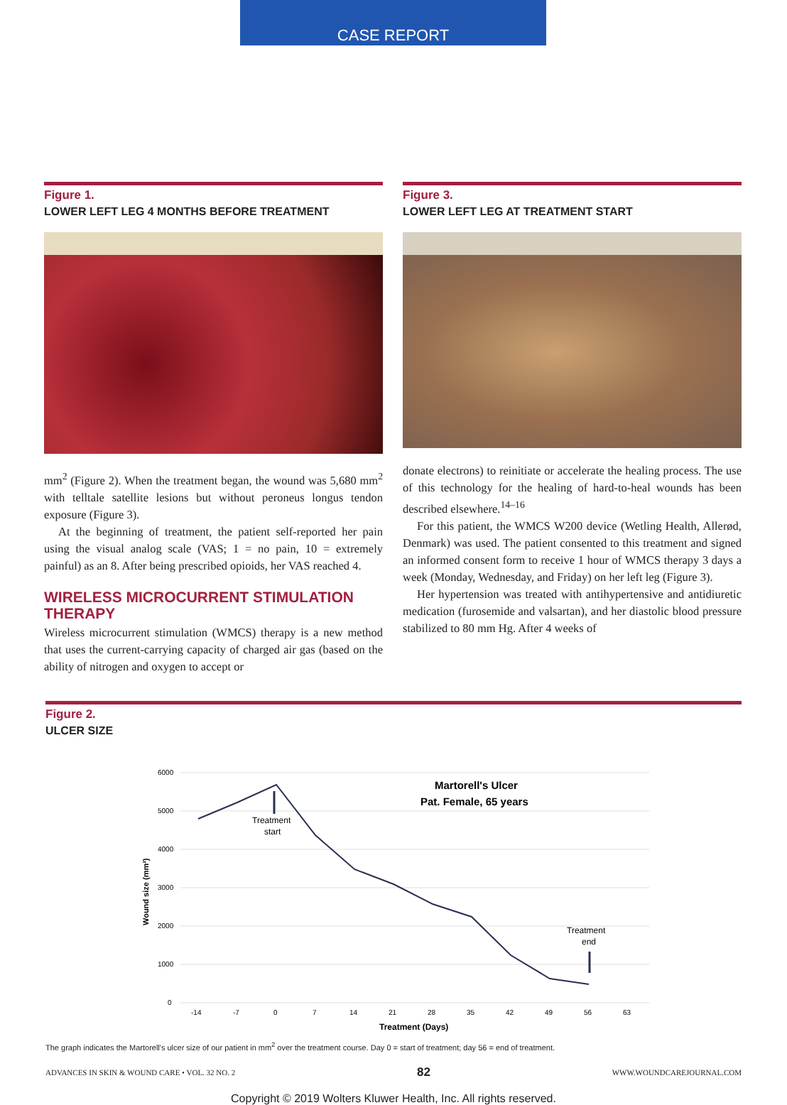CASE REPORT
Figure 1.
LOWER LEFT LEG 4 MONTHS BEFORE TREATMENT
mm<sup>2</sup> (Figure 2). When the treatment began, the wound was 5,680 mm<sup>2</sup> with telltale satellite lesions but without peroneus longus tendon exposure (Figure 3).
At the beginning of treatment, the patient self-reported her pain using the visual analog scale (VAS; 1 = no pain, 10 = extremely painful) as an 8. After being prescribed opioids, her VAS reached 4.
WIRELESS MICROCURRENT STIMULATION THERAPY
Wireless microcurrent stimulation (WMCS) therapy is a new method that uses the current-carrying capacity of charged air gas (based on the ability of nitrogen and oxygen to accept or
Figure 3.
LOWER LEFT LEG AT TREATMENT START
donate electrons) to reinitiate or accelerate the healing process. The use of this technology for the healing of hard-to-heal wounds has been described elsewhere.<sup>14–16</sup>
For this patient, the WMCS W200 device (Wetling Health, Allerød, Denmark) was used. The patient consented to this treatment and signed an informed consent form to receive 1 hour of WMCS therapy 3 days a week (Monday, Wednesday, and Friday) on her left leg (Figure 3).
Her hypertension was treated with antihypertensive and antidiuretic medication (furosemide and valsartan), and her diastolic blood pressure stabilized to 80 mm Hg. After 4 weeks of
Figure 2.
ULCER SIZE
6000
5000
4000
3000
2000
1000
0
-14
-7
0
7
14
21
28
35
42
49
56
63
Treatment (Days)
Wound size (mm²)
Martorell's Ulcer
Pat. Female, 65 years
Treatment
start
Treatment
end
The graph indicates the Martorell's ulcer size of our patient in mm<sup>2</sup> over the treatment course. Day 0 = start of treatment; day 56 = end of treatment.
ADVANCES IN SKIN & WOUND CARE • VOL. 32 NO. 2 82 WWW.WOUNDCAREJOURNAL.COM
Copyright © 2019 Wolters Kluwer Health, Inc. All rights reserved.